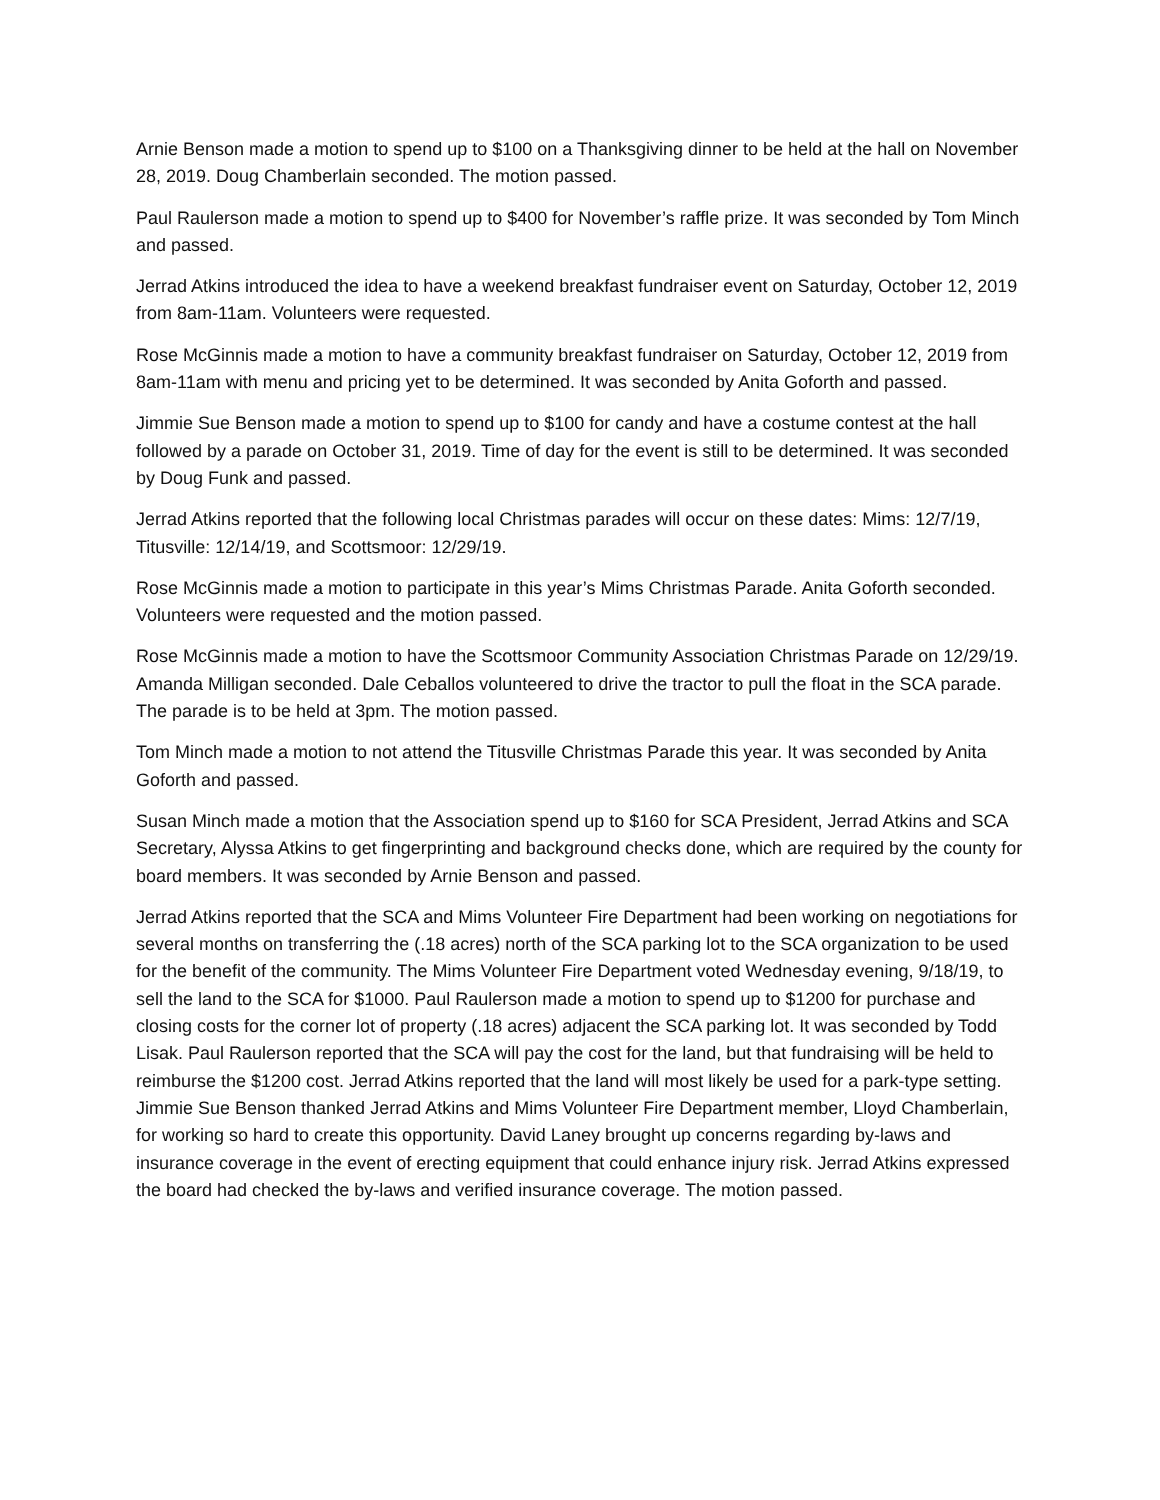Arnie Benson made a motion to spend up to $100 on a Thanksgiving dinner to be held at the hall on November 28, 2019. Doug Chamberlain seconded. The motion passed.
Paul Raulerson made a motion to spend up to $400 for November’s raffle prize. It was seconded by Tom Minch and passed.
Jerrad Atkins introduced the idea to have a weekend breakfast fundraiser event on Saturday, October 12, 2019 from 8am-11am. Volunteers were requested.
Rose McGinnis made a motion to have a community breakfast fundraiser on Saturday, October 12, 2019 from 8am-11am with menu and pricing yet to be determined. It was seconded by Anita Goforth and passed.
Jimmie Sue Benson made a motion to spend up to $100 for candy and have a costume contest at the hall followed by a parade on October 31, 2019. Time of day for the event is still to be determined. It was seconded by Doug Funk and passed.
Jerrad Atkins reported that the following local Christmas parades will occur on these dates: Mims: 12/7/19, Titusville: 12/14/19, and Scottsmoor: 12/29/19.
Rose McGinnis made a motion to participate in this year’s Mims Christmas Parade. Anita Goforth seconded. Volunteers were requested and the motion passed.
Rose McGinnis made a motion to have the Scottsmoor Community Association Christmas Parade on 12/29/19. Amanda Milligan seconded. Dale Ceballos volunteered to drive the tractor to pull the float in the SCA parade. The parade is to be held at 3pm. The motion passed.
Tom Minch made a motion to not attend the Titusville Christmas Parade this year. It was seconded by Anita Goforth and passed.
Susan Minch made a motion that the Association spend up to $160 for SCA President, Jerrad Atkins and SCA Secretary, Alyssa Atkins to get fingerprinting and background checks done, which are required by the county for board members. It was seconded by Arnie Benson and passed.
Jerrad Atkins reported that the SCA and Mims Volunteer Fire Department had been working on negotiations for several months on transferring the (.18 acres) north of the SCA parking lot to the SCA organization to be used for the benefit of the community. The Mims Volunteer Fire Department voted Wednesday evening, 9/18/19, to sell the land to the SCA for $1000. Paul Raulerson made a motion to spend up to $1200 for purchase and closing costs for the corner lot of property (.18 acres) adjacent the SCA parking lot. It was seconded by Todd Lisak. Paul Raulerson reported that the SCA will pay the cost for the land, but that fundraising will be held to reimburse the $1200 cost. Jerrad Atkins reported that the land will most likely be used for a park-type setting. Jimmie Sue Benson thanked Jerrad Atkins and Mims Volunteer Fire Department member, Lloyd Chamberlain, for working so hard to create this opportunity. David Laney brought up concerns regarding by-laws and insurance coverage in the event of erecting equipment that could enhance injury risk. Jerrad Atkins expressed the board had checked the by-laws and verified insurance coverage. The motion passed.